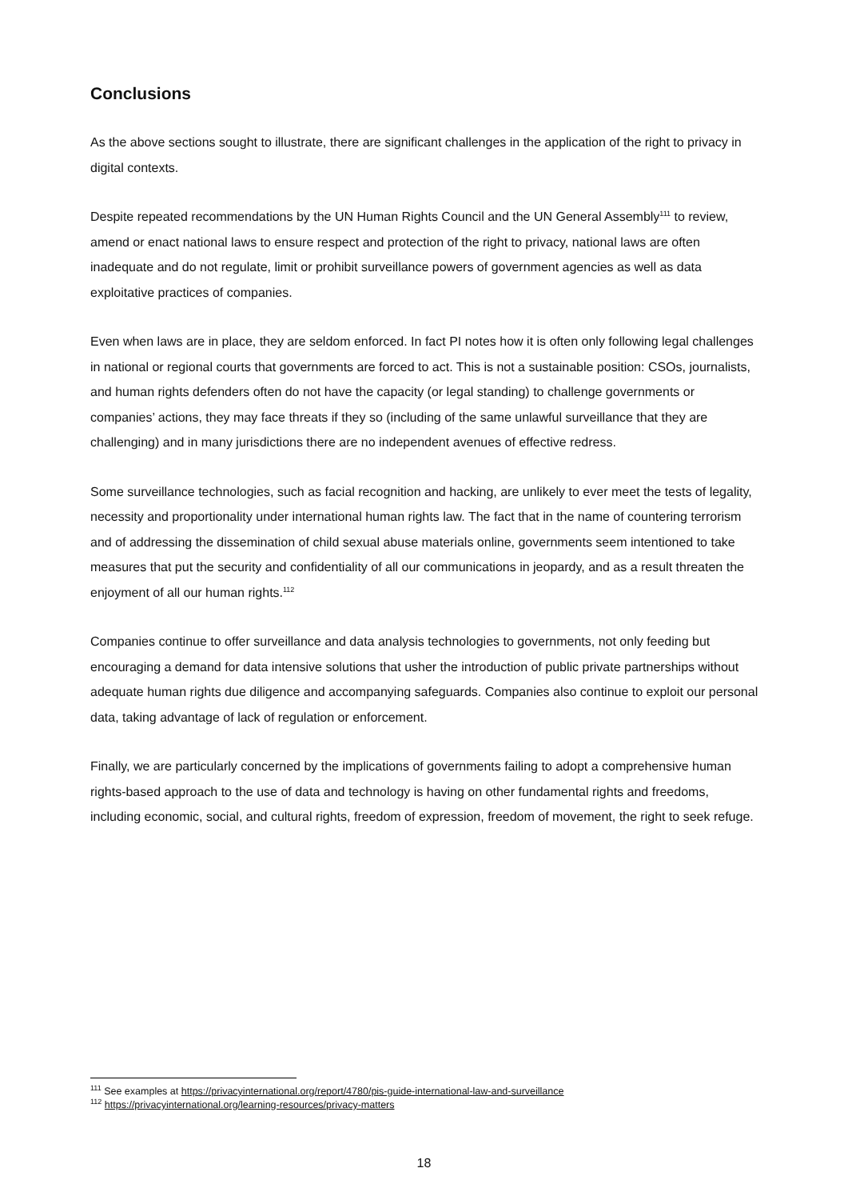Conclusions
As the above sections sought to illustrate, there are significant challenges in the application of the right to privacy in digital contexts.
Despite repeated recommendations by the UN Human Rights Council and the UN General Assembly<sup>111</sup> to review, amend or enact national laws to ensure respect and protection of the right to privacy, national laws are often inadequate and do not regulate, limit or prohibit surveillance powers of government agencies as well as data exploitative practices of companies.
Even when laws are in place, they are seldom enforced. In fact PI notes how it is often only following legal challenges in national or regional courts that governments are forced to act. This is not a sustainable position: CSOs, journalists, and human rights defenders often do not have the capacity (or legal standing) to challenge governments or companies’ actions, they may face threats if they so (including of the same unlawful surveillance that they are challenging) and in many jurisdictions there are no independent avenues of effective redress.
Some surveillance technologies, such as facial recognition and hacking, are unlikely to ever meet the tests of legality, necessity and proportionality under international human rights law. The fact that in the name of countering terrorism and of addressing the dissemination of child sexual abuse materials online, governments seem intentioned to take measures that put the security and confidentiality of all our communications in jeopardy, and as a result threaten the enjoyment of all our human rights.<sup>112</sup>
Companies continue to offer surveillance and data analysis technologies to governments, not only feeding but encouraging a demand for data intensive solutions that usher the introduction of public private partnerships without adequate human rights due diligence and accompanying safeguards. Companies also continue to exploit our personal data, taking advantage of lack of regulation or enforcement.
Finally, we are particularly concerned by the implications of governments failing to adopt a comprehensive human rights-based approach to the use of data and technology is having on other fundamental rights and freedoms, including economic, social, and cultural rights, freedom of expression, freedom of movement, the right to seek refuge.
<sup>111</sup> See examples at https://privacyinternational.org/report/4780/pis-guide-international-law-and-surveillance
<sup>112</sup> https://privacyinternational.org/learning-resources/privacy-matters
18